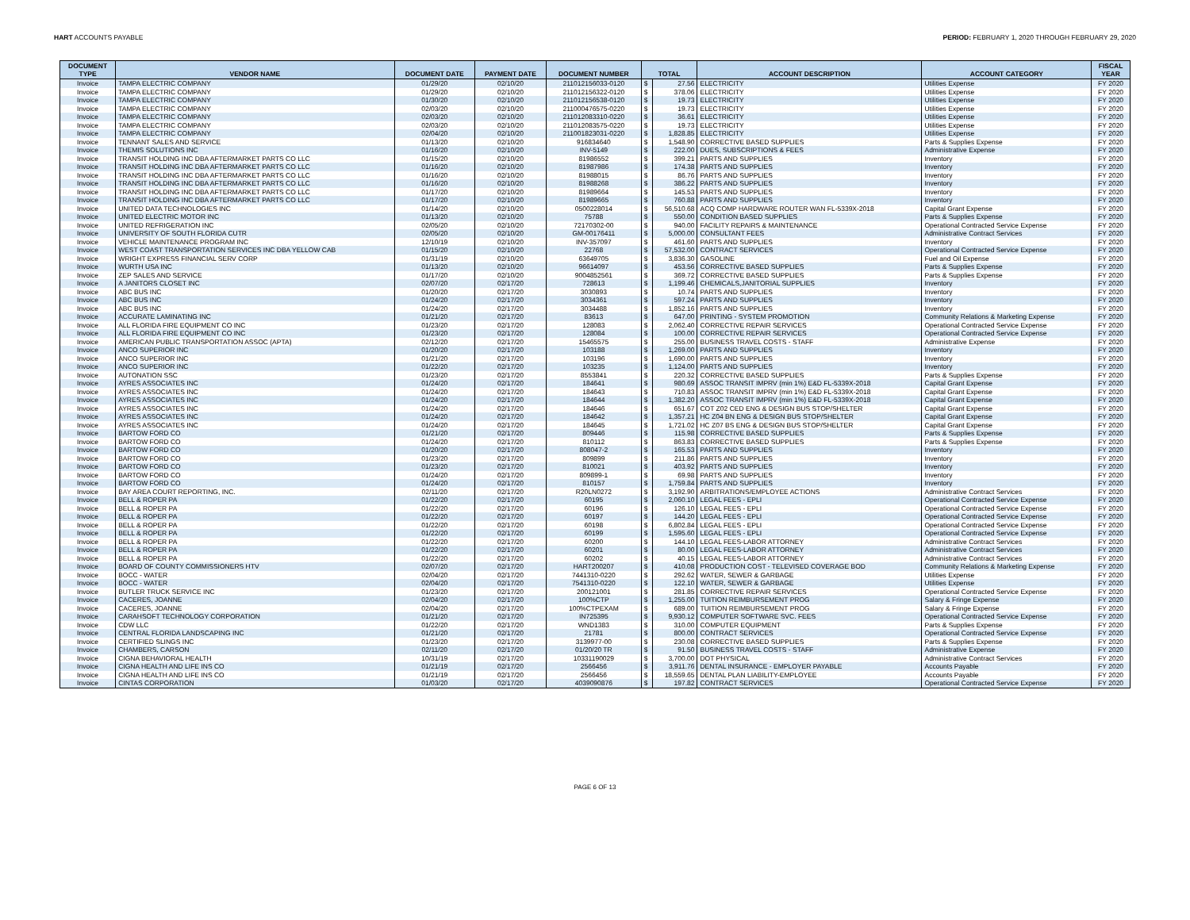HART ACCOUNTS PAYABLE PERIOD: FEBRUARY 1, 2020 THROUGH FEBRUARY 29, 2020
| DOCUMENT TYPE | VENDOR NAME | DOCUMENT DATE | PAYMENT DATE | DOCUMENT NUMBER | TOTAL | | ACCOUNT DESCRIPTION | ACCOUNT CATEGORY | FISCAL YEAR |
| --- | --- | --- | --- | --- | --- | --- | --- | --- | --- |
| Invoice | TAMPA ELECTRIC COMPANY | 01/29/20 | 02/10/20 | 211012156033-0120 | $ | 27.56 | ELECTRICITY | Utilities Expense | FY 2020 |
| Invoice | TAMPA ELECTRIC COMPANY | 01/29/20 | 02/10/20 | 211012156322-0120 | $ | 378.06 | ELECTRICITY | Utilities Expense | FY 2020 |
| Invoice | TAMPA ELECTRIC COMPANY | 01/30/20 | 02/10/20 | 211012156538-0120 | $ | 19.73 | ELECTRICITY | Utilities Expense | FY 2020 |
| Invoice | TAMPA ELECTRIC COMPANY | 02/03/20 | 02/10/20 | 211000476575-0220 | $ | 19.73 | ELECTRICITY | Utilities Expense | FY 2020 |
| Invoice | TAMPA ELECTRIC COMPANY | 02/03/20 | 02/10/20 | 211012083310-0220 | $ | 36.61 | ELECTRICITY | Utilities Expense | FY 2020 |
| Invoice | TAMPA ELECTRIC COMPANY | 02/03/20 | 02/10/20 | 211012083575-0220 | $ | 19.73 | ELECTRICITY | Utilities Expense | FY 2020 |
| Invoice | TAMPA ELECTRIC COMPANY | 02/04/20 | 02/10/20 | 211001823031-0220 | $ | 1,828.85 | ELECTRICITY | Utilities Expense | FY 2020 |
| Invoice | TENNANT SALES AND SERVICE | 01/13/20 | 02/10/20 | 916834640 | $ | 1,548.90 | CORRECTIVE BASED SUPPLIES | Parts & Supplies Expense | FY 2020 |
| Invoice | THEMIS SOLUTIONS INC | 01/16/20 | 02/10/20 | INV-5149 | $ | 222.00 | DUES, SUBSCRIPTIONS & FEES | Administrative Expense | FY 2020 |
| Invoice | TRANSIT HOLDING INC DBA AFTERMARKET PARTS CO LLC | 01/15/20 | 02/10/20 | 81986552 | $ | 399.21 | PARTS AND SUPPLIES | Inventory | FY 2020 |
| Invoice | TRANSIT HOLDING INC DBA AFTERMARKET PARTS CO LLC | 01/16/20 | 02/10/20 | 81987986 | $ | 174.38 | PARTS AND SUPPLIES | Inventory | FY 2020 |
| Invoice | TRANSIT HOLDING INC DBA AFTERMARKET PARTS CO LLC | 01/16/20 | 02/10/20 | 81988015 | $ | 86.76 | PARTS AND SUPPLIES | Inventory | FY 2020 |
| Invoice | TRANSIT HOLDING INC DBA AFTERMARKET PARTS CO LLC | 01/16/20 | 02/10/20 | 81988268 | $ | 386.22 | PARTS AND SUPPLIES | Inventory | FY 2020 |
| Invoice | TRANSIT HOLDING INC DBA AFTERMARKET PARTS CO LLC | 01/17/20 | 02/10/20 | 81989664 | $ | 145.53 | PARTS AND SUPPLIES | Inventory | FY 2020 |
| Invoice | TRANSIT HOLDING INC DBA AFTERMARKET PARTS CO LLC | 01/17/20 | 02/10/20 | 81989665 | $ | 760.88 | PARTS AND SUPPLIES | Inventory | FY 2020 |
| Invoice | UNITED DATA TECHNOLOGIES INC | 01/14/20 | 02/10/20 | 0500228014 | $ | 56,510.68 | ACQ COMP HARDWARE ROUTER WAN FL-5339X-2018 | Capital Grant Expense | FY 2020 |
| Invoice | UNITED ELECTRIC MOTOR INC | 01/13/20 | 02/10/20 | 75788 | $ | 550.00 | CONDITION BASED SUPPLIES | Parts & Supplies Expense | FY 2020 |
| Invoice | UNITED REFRIGERATION INC | 02/05/20 | 02/10/20 | 72170302-00 | $ | 940.00 | FACILITY REPAIRS & MAINTENANCE | Operational Contracted Service Expense | FY 2020 |
| Invoice | UNIVERSITY OF SOUTH FLORIDA CUTR | 02/05/20 | 02/10/20 | GM-00176411 | $ | 5,000.00 | CONSULTANT FEES | Administrative Contract Services | FY 2020 |
| Invoice | VEHICLE MAINTENANCE PROGRAM INC | 12/10/19 | 02/10/20 | INV-357097 | $ | 461.60 | PARTS AND SUPPLIES | Inventory | FY 2020 |
| Invoice | WEST COAST TRANSPORTATION SERVICES INC DBA YELLOW CAB | 01/15/20 | 02/10/20 | 22768 | $ | 57,532.00 | CONTRACT SERVICES | Operational Contracted Service Expense | FY 2020 |
| Invoice | WRIGHT EXPRESS FINANCIAL SERV CORP | 01/31/19 | 02/10/20 | 63649705 | $ | 3,836.30 | GASOLINE | Fuel and Oil Expense | FY 2020 |
| Invoice | WURTH USA INC | 01/13/20 | 02/10/20 | 96614097 | $ | 453.56 | CORRECTIVE BASED SUPPLIES | Parts & Supplies Expense | FY 2020 |
| Invoice | ZEP SALES AND SERVICE | 01/17/20 | 02/10/20 | 9004852561 | $ | 369.72 | CORRECTIVE BASED SUPPLIES | Parts & Supplies Expense | FY 2020 |
| Invoice | A JANITORS CLOSET INC | 02/07/20 | 02/17/20 | 728613 | $ | 1,199.46 | CHEMICALS,JANITORIAL SUPPLIES | Inventory | FY 2020 |
| Invoice | ABC BUS INC | 01/20/20 | 02/17/20 | 3030893 | $ | 10.74 | PARTS AND SUPPLIES | Inventory | FY 2020 |
| Invoice | ABC BUS INC | 01/24/20 | 02/17/20 | 3034361 | $ | 597.24 | PARTS AND SUPPLIES | Inventory | FY 2020 |
| Invoice | ABC BUS INC | 01/24/20 | 02/17/20 | 3034488 | $ | 1,852.16 | PARTS AND SUPPLIES | Inventory | FY 2020 |
| Invoice | ACCURATE LAMINATING INC | 01/21/20 | 02/17/20 | 83613 | $ | 647.00 | PRINTING - SYSTEM PROMOTION | Community Relations & Marketing Expense | FY 2020 |
| Invoice | ALL FLORIDA FIRE EQUIPMENT CO INC | 01/23/20 | 02/17/20 | 128083 | $ | 2,062.40 | CORRECTIVE REPAIR SERVICES | Operational Contracted Service Expense | FY 2020 |
| Invoice | ALL FLORIDA FIRE EQUIPMENT CO INC | 01/23/20 | 02/17/20 | 128084 | $ | 100.00 | CORRECTIVE REPAIR SERVICES | Operational Contracted Service Expense | FY 2020 |
| Invoice | AMERICAN PUBLIC TRANSPORTATION ASSOC (APTA) | 02/12/20 | 02/17/20 | 15465575 | $ | 255.00 | BUSINESS TRAVEL COSTS - STAFF | Administrative Expense | FY 2020 |
| Invoice | ANCO SUPERIOR INC | 01/20/20 | 02/17/20 | 103188 | $ | 1,269.00 | PARTS AND SUPPLIES | Inventory | FY 2020 |
| Invoice | ANCO SUPERIOR INC | 01/21/20 | 02/17/20 | 103196 | $ | 1,690.00 | PARTS AND SUPPLIES | Inventory | FY 2020 |
| Invoice | ANCO SUPERIOR INC | 01/22/20 | 02/17/20 | 103235 | $ | 1,124.00 | PARTS AND SUPPLIES | Inventory | FY 2020 |
| Invoice | AUTONATION SSC | 01/23/20 | 02/17/20 | 8553841 | $ | 220.32 | CORRECTIVE BASED SUPPLIES | Parts & Supplies Expense | FY 2020 |
| Invoice | AYRES ASSOCIATES INC | 01/24/20 | 02/17/20 | 184641 | $ | 980.69 | ASSOC TRANSIT IMPRV (min 1%) E&D FL-5339X-2018 | Capital Grant Expense | FY 2020 |
| Invoice | AYRES ASSOCIATES INC | 01/24/20 | 02/17/20 | 184643 | $ | 710.83 | ASSOC TRANSIT IMPRV (min 1%) E&D FL-5339X-2018 | Capital Grant Expense | FY 2020 |
| Invoice | AYRES ASSOCIATES INC | 01/24/20 | 02/17/20 | 184644 | $ | 1,382.20 | ASSOC TRANSIT IMPRV (min 1%) E&D FL-5339X-2018 | Capital Grant Expense | FY 2020 |
| Invoice | AYRES ASSOCIATES INC | 01/24/20 | 02/17/20 | 184646 | $ | 651.67 | COT Z02 CED ENG & DESIGN BUS STOP/SHELTER | Capital Grant Expense | FY 2020 |
| Invoice | AYRES ASSOCIATES INC | 01/24/20 | 02/17/20 | 184642 | $ | 1,357.21 | HC Z04 BN ENG & DESIGN BUS STOP/SHELTER | Capital Grant Expense | FY 2020 |
| Invoice | AYRES ASSOCIATES INC | 01/24/20 | 02/17/20 | 184645 | $ | 1,721.02 | HC Z07 BS ENG & DESIGN BUS STOP/SHELTER | Capital Grant Expense | FY 2020 |
| Invoice | BARTOW FORD CO | 01/21/20 | 02/17/20 | 809446 | $ | 115.98 | CORRECTIVE BASED SUPPLIES | Parts & Supplies Expense | FY 2020 |
| Invoice | BARTOW FORD CO | 01/24/20 | 02/17/20 | 810112 | $ | 863.83 | CORRECTIVE BASED SUPPLIES | Parts & Supplies Expense | FY 2020 |
| Invoice | BARTOW FORD CO | 01/20/20 | 02/17/20 | 808047-2 | $ | 165.53 | PARTS AND SUPPLIES | Inventory | FY 2020 |
| Invoice | BARTOW FORD CO | 01/23/20 | 02/17/20 | 809899 | $ | 211.86 | PARTS AND SUPPLIES | Inventory | FY 2020 |
| Invoice | BARTOW FORD CO | 01/23/20 | 02/17/20 | 810021 | $ | 403.92 | PARTS AND SUPPLIES | Inventory | FY 2020 |
| Invoice | BARTOW FORD CO | 01/24/20 | 02/17/20 | 809899-1 | $ | 69.98 | PARTS AND SUPPLIES | Inventory | FY 2020 |
| Invoice | BARTOW FORD CO | 01/24/20 | 02/17/20 | 810157 | $ | 1,759.84 | PARTS AND SUPPLIES | Inventory | FY 2020 |
| Invoice | BAY AREA COURT REPORTING, INC. | 02/11/20 | 02/17/20 | R20LN0272 | $ | 3,192.90 | ARBITRATIONS/EMPLOYEE ACTIONS | Administrative Contract Services | FY 2020 |
| Invoice | BELL & ROPER PA | 01/22/20 | 02/17/20 | 60195 | $ | 2,060.10 | LEGAL FEES - EPLI | Operational Contracted Service Expense | FY 2020 |
| Invoice | BELL & ROPER PA | 01/22/20 | 02/17/20 | 60196 | $ | 126.10 | LEGAL FEES - EPLI | Operational Contracted Service Expense | FY 2020 |
| Invoice | BELL & ROPER PA | 01/22/20 | 02/17/20 | 60197 | $ | 144.20 | LEGAL FEES - EPLI | Operational Contracted Service Expense | FY 2020 |
| Invoice | BELL & ROPER PA | 01/22/20 | 02/17/20 | 60198 | $ | 6,802.84 | LEGAL FEES - EPLI | Operational Contracted Service Expense | FY 2020 |
| Invoice | BELL & ROPER PA | 01/22/20 | 02/17/20 | 60199 | $ | 1,595.60 | LEGAL FEES - EPLI | Operational Contracted Service Expense | FY 2020 |
| Invoice | BELL & ROPER PA | 01/22/20 | 02/17/20 | 60200 | $ | 144.10 | LEGAL FEES-LABOR ATTORNEY | Administrative Contract Services | FY 2020 |
| Invoice | BELL & ROPER PA | 01/22/20 | 02/17/20 | 60201 | $ | 80.00 | LEGAL FEES-LABOR ATTORNEY | Administrative Contract Services | FY 2020 |
| Invoice | BELL & ROPER PA | 01/22/20 | 02/17/20 | 60202 | $ | 40.15 | LEGAL FEES-LABOR ATTORNEY | Administrative Contract Services | FY 2020 |
| Invoice | BOARD OF COUNTY COMMISSIONERS HTV | 02/07/20 | 02/17/20 | HART200207 | $ | 410.08 | PRODUCTION COST - TELEVISED COVERAGE BOD | Community Relations & Marketing Expense | FY 2020 |
| Invoice | BOCC - WATER | 02/04/20 | 02/17/20 | 7441310-0220 | $ | 292.62 | WATER, SEWER & GARBAGE | Utilities Expense | FY 2020 |
| Invoice | BOCC - WATER | 02/04/20 | 02/17/20 | 7541310-0220 | $ | 122.10 | WATER, SEWER & GARBAGE | Utilities Expense | FY 2020 |
| Invoice | BUTLER TRUCK SERVICE INC | 01/23/20 | 02/17/20 | 200121001 | $ | 281.85 | CORRECTIVE REPAIR SERVICES | Operational Contracted Service Expense | FY 2020 |
| Invoice | CACERES, JOANNE | 02/04/20 | 02/17/20 | 100%CTP | $ | 1,255.00 | TUITION REIMBURSEMENT PROG | Salary & Fringe Expense | FY 2020 |
| Invoice | CACERES, JOANNE | 02/04/20 | 02/17/20 | 100%CTPEXAM | $ | 689.00 | TUITION REIMBURSEMENT PROG | Salary & Fringe Expense | FY 2020 |
| Invoice | CARAHSOFT TECHNOLOGY CORPORATION | 01/21/20 | 02/17/20 | IN725395 | $ | 9,930.12 | COMPUTER SOFTWARE SVC. FEES | Operational Contracted Service Expense | FY 2020 |
| Invoice | CDW LLC | 01/22/20 | 02/17/20 | WND1383 | $ | 310.00 | COMPUTER EQUIPMENT | Parts & Supplies Expense | FY 2020 |
| Invoice | CENTRAL FLORIDA LANDSCAPING INC | 01/21/20 | 02/17/20 | 21781 | $ | 800.00 | CONTRACT SERVICES | Operational Contracted Service Expense | FY 2020 |
| Invoice | CERTIFIED SLINGS INC | 01/23/20 | 02/17/20 | 3139977-00 | $ | 230.08 | CORRECTIVE BASED SUPPLIES | Parts & Supplies Expense | FY 2020 |
| Invoice | CHAMBERS, CARSON | 02/11/20 | 02/17/20 | 01/20/20 TR | $ | 91.50 | BUSINESS TRAVEL COSTS - STAFF | Administrative Expense | FY 2020 |
| Invoice | CIGNA BEHAVIORAL HEALTH | 10/31/19 | 02/17/20 | 10331190029 | $ | 3,700.00 | DOT PHYSICAL | Administrative Contract Services | FY 2020 |
| Invoice | CIGNA HEALTH AND LIFE INS CO | 01/21/19 | 02/17/20 | 2566456 | $ | 3,911.76 | DENTAL INSURANCE - EMPLOYER PAYABLE | Accounts Payable | FY 2020 |
| Invoice | CIGNA HEALTH AND LIFE INS CO | 01/21/19 | 02/17/20 | 2566456 | $ | 18,559.65 | DENTAL PLAN LIABILITY-EMPLOYEE | Accounts Payable | FY 2020 |
| Invoice | CINTAS CORPORATION | 01/03/20 | 02/17/20 | 4039090876 | $ | 197.82 | CONTRACT SERVICES | Operational Contracted Service Expense | FY 2020 |
PAGE 6 OF 13